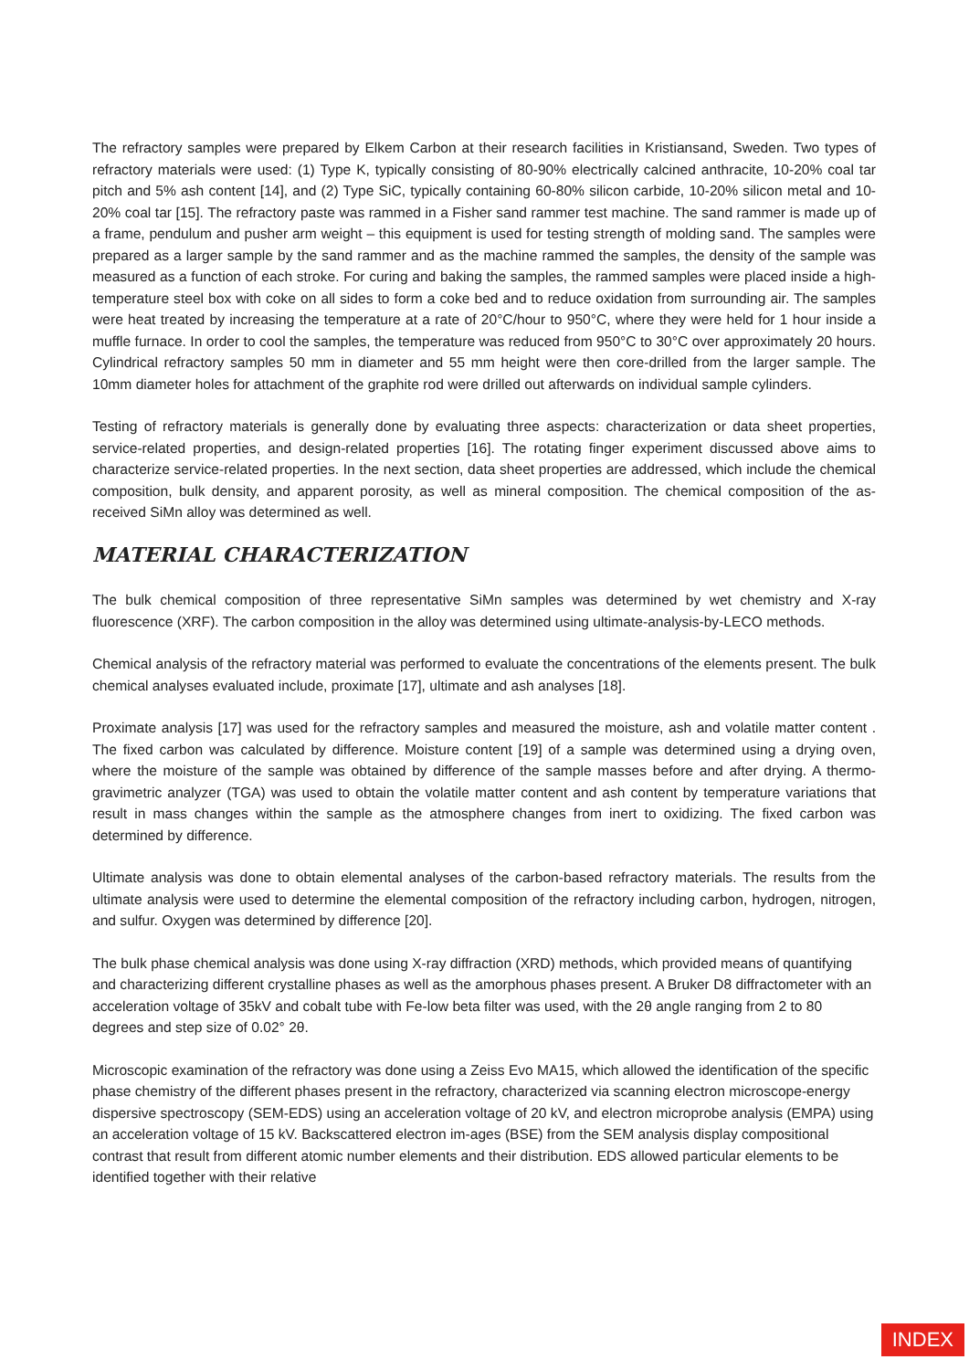The refractory samples were prepared by Elkem Carbon at their research facilities in Kristiansand, Sweden. Two types of refractory materials were used: (1) Type K, typically consisting of 80-90% electrically calcined anthracite, 10-20% coal tar pitch and 5% ash content [14], and (2) Type SiC, typically containing 60-80% silicon carbide, 10-20% silicon metal and 10-20% coal tar [15]. The refractory paste was rammed in a Fisher sand rammer test machine. The sand rammer is made up of a frame, pendulum and pusher arm weight – this equipment is used for testing strength of molding sand. The samples were prepared as a larger sample by the sand rammer and as the machine rammed the samples, the density of the sample was measured as a function of each stroke. For curing and baking the samples, the rammed samples were placed inside a high-temperature steel box with coke on all sides to form a coke bed and to reduce oxidation from surrounding air. The samples were heat treated by increasing the temperature at a rate of 20°C/hour to 950°C, where they were held for 1 hour inside a muffle furnace. In order to cool the samples, the temperature was reduced from 950°C to 30°C over approximately 20 hours. Cylindrical refractory samples 50 mm in diameter and 55 mm height were then core-drilled from the larger sample. The 10mm diameter holes for attachment of the graphite rod were drilled out afterwards on individual sample cylinders.
Testing of refractory materials is generally done by evaluating three aspects: characterization or data sheet properties, service-related properties, and design-related properties [16]. The rotating finger experiment discussed above aims to characterize service-related properties. In the next section, data sheet properties are addressed, which include the chemical composition, bulk density, and apparent porosity, as well as mineral composition. The chemical composition of the as-received SiMn alloy was determined as well.
MATERIAL CHARACTERIZATION
The bulk chemical composition of three representative SiMn samples was determined by wet chemistry and X-ray fluorescence (XRF). The carbon composition in the alloy was determined using ultimate-analysis-by-LECO methods.
Chemical analysis of the refractory material was performed to evaluate the concentrations of the elements present. The bulk chemical analyses evaluated include, proximate [17], ultimate and ash analyses [18].
Proximate analysis [17] was used for the refractory samples and measured the moisture, ash and volatile matter content . The fixed carbon was calculated by difference. Moisture content [19] of a sample was determined using a drying oven, where the moisture of the sample was obtained by difference of the sample masses before and after drying. A thermo-gravimetric analyzer (TGA) was used to obtain the volatile matter content and ash content by temperature variations that result in mass changes within the sample as the atmosphere changes from inert to oxidizing. The fixed carbon was determined by difference.
Ultimate analysis was done to obtain elemental analyses of the carbon-based refractory materials. The results from the ultimate analysis were used to determine the elemental composition of the refractory including carbon, hydrogen, nitrogen, and sulfur. Oxygen was determined by difference [20].
The bulk phase chemical analysis was done using X-ray diffraction (XRD) methods, which provided means of quantifying and characterizing different crystalline phases as well as the amorphous phases present. A Bruker D8 diffractometer with an acceleration voltage of 35kV and cobalt tube with Fe-low beta filter was used, with the 2θ angle ranging from 2 to 80 degrees and step size of 0.02° 2θ.
Microscopic examination of the refractory was done using a Zeiss Evo MA15, which allowed the identification of the specific phase chemistry of the different phases present in the refractory, characterized via scanning electron microscope-energy dispersive spectroscopy (SEM-EDS) using an acceleration voltage of 20 kV, and electron microprobe analysis (EMPA) using an acceleration voltage of 15 kV. Backscattered electron im-ages (BSE) from the SEM analysis display compositional contrast that result from different atomic number elements and their distribution. EDS allowed particular elements to be identified together with their relative
INDEX